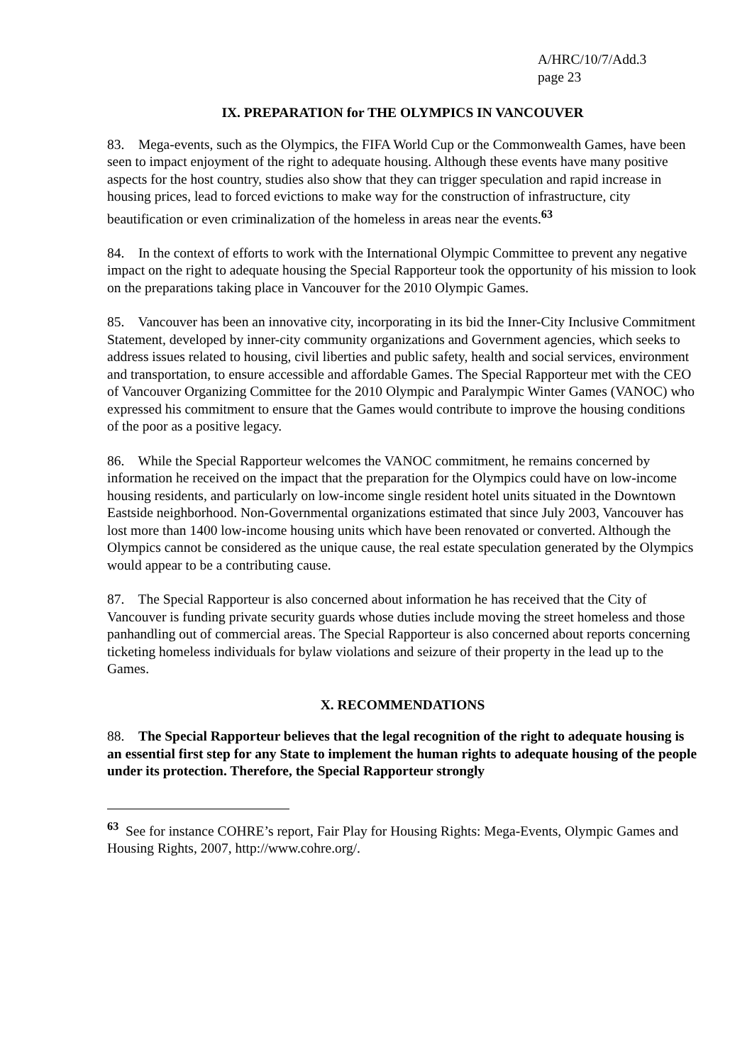A/HRC/10/7/Add.3
page 23
IX. PREPARATION for THE OLYMPICS IN VANCOUVER
83. Mega-events, such as the Olympics, the FIFA World Cup or the Commonwealth Games, have been seen to impact enjoyment of the right to adequate housing. Although these events have many positive aspects for the host country, studies also show that they can trigger speculation and rapid increase in housing prices, lead to forced evictions to make way for the construction of infrastructure, city beautification or even criminalization of the homeless in areas near the events.<sup>63</sup>
84. In the context of efforts to work with the International Olympic Committee to prevent any negative impact on the right to adequate housing the Special Rapporteur took the opportunity of his mission to look on the preparations taking place in Vancouver for the 2010 Olympic Games.
85. Vancouver has been an innovative city, incorporating in its bid the Inner-City Inclusive Commitment Statement, developed by inner-city community organizations and Government agencies, which seeks to address issues related to housing, civil liberties and public safety, health and social services, environment and transportation, to ensure accessible and affordable Games. The Special Rapporteur met with the CEO of Vancouver Organizing Committee for the 2010 Olympic and Paralympic Winter Games (VANOC) who expressed his commitment to ensure that the Games would contribute to improve the housing conditions of the poor as a positive legacy.
86. While the Special Rapporteur welcomes the VANOC commitment, he remains concerned by information he received on the impact that the preparation for the Olympics could have on low-income housing residents, and particularly on low-income single resident hotel units situated in the Downtown Eastside neighborhood. Non-Governmental organizations estimated that since July 2003, Vancouver has lost more than 1400 low-income housing units which have been renovated or converted. Although the Olympics cannot be considered as the unique cause, the real estate speculation generated by the Olympics would appear to be a contributing cause.
87. The Special Rapporteur is also concerned about information he has received that the City of Vancouver is funding private security guards whose duties include moving the street homeless and those panhandling out of commercial areas. The Special Rapporteur is also concerned about reports concerning ticketing homeless individuals for bylaw violations and seizure of their property in the lead up to the Games.
X. RECOMMENDATIONS
88. The Special Rapporteur believes that the legal recognition of the right to adequate housing is an essential first step for any State to implement the human rights to adequate housing of the people under its protection. Therefore, the Special Rapporteur strongly
<sup>63</sup> See for instance COHRE’s report, Fair Play for Housing Rights: Mega-Events, Olympic Games and Housing Rights, 2007, http://www.cohre.org/.